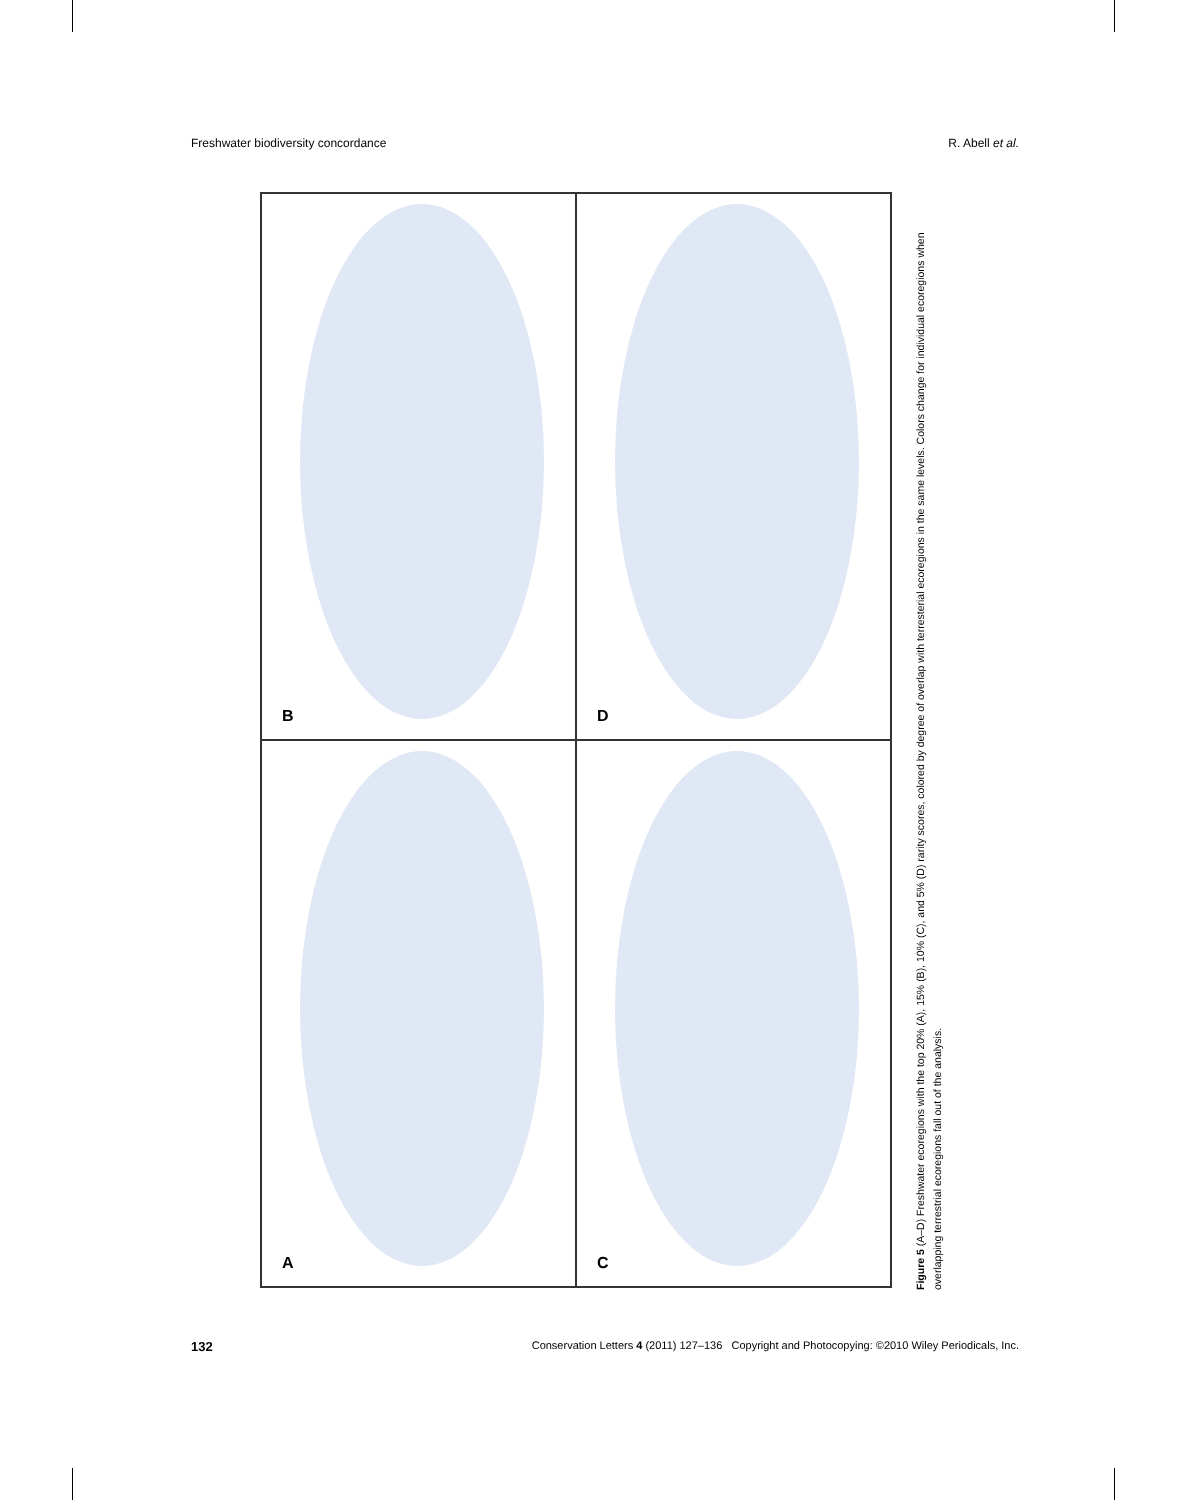Freshwater biodiversity concordance R. Abell et al.
B
D
A
C
Figure 5 (A–D) Freshwater ecoregions with the top 20% (A), 15% (B), 10% (C), and 5% (D) rarity scores, colored by degree of overlap with terresterial ecoregions in the same levels. Colors change for individual ecoregions when overlapping terrestrial ecoregions fall out of the analysis.
132 Conservation Letters 4 (2011) 127–136 Copyright and Photocopying: ©2010 Wiley Periodicals, Inc.